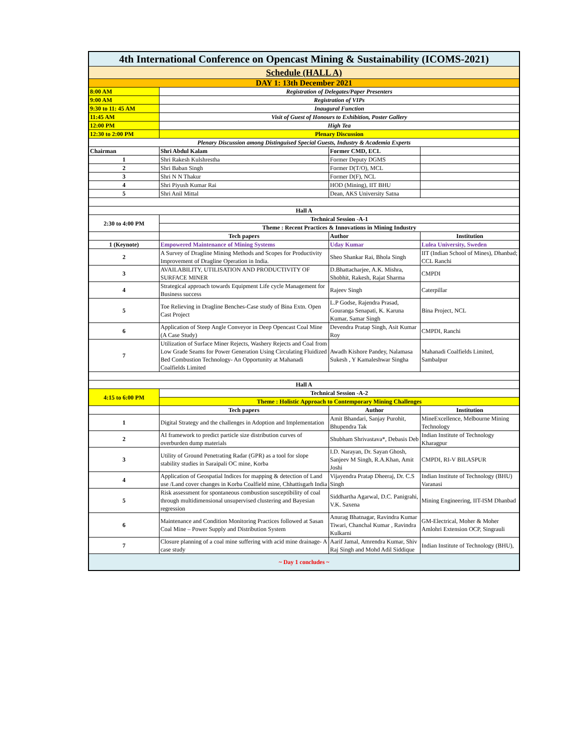| 4th International Conference on Opencast Mining & Sustainability (ICOMS-2021) | | | |
| Schedule (HALL A) | | | |
| DAY 1: 13th December 2021 | | | |
| 8:00 AM | Registration of Delegates/Paper Presenters | | |
| 9:00 AM | Registration of VIPs | | |
| 9:30 to 11: 45 AM | Inaugural Function | | |
| 11:45 AM | Visit of Guest of Honours to Exhibition, Poster Gallery | | |
| 12:00 PM | High Tea | | |
| 12:30 to 2:00 PM | Plenary Discussion | | |
| Plenary Discussion among Distinguised Special Guests, Industry & Academia Experts | | | |
| Chairman | Shri Abdul Kalam | Former CMD, ECL | |
| 1 | Shri Rakesh Kulshrestha | Former Deputy DGMS | |
| 2 | Shri Baban Singh | Former D(T/O), MCL | |
| 3 | Shri N N Thakur | Former D(F), NCL | |
| 4 | Shri Piyush Kumar Rai | HOD (Mining), IIT BHU | |
| 5 | Shri Anil Mittal | Dean, AKS University Satna | |
| Hall A | | | |
| 2:30 to 4:00 PM | Technical Session -A-1 | | |
| | Theme : Recent Practices & Innovations in Mining Industry | | |
| | Tech papers | Author | Institution |
| 1 (Keynote) | Empowered Maintenance of Mining Systems | Uday Kumar | Lulea University, Sweden |
| 2 | A Survey of Dragline Mining Methods and Scopes for Productivity Improvement of Dragline Operation in India. | Sheo Shankar Rai, Bhola Singh | IIT (Indian School of Mines), Dhanbad; CCL Ranchi |
| 3 | AVAILABILITY, UTILISATION AND PRODUCTIVITY OF SURFACE MINER | D.Bhattacharjee, A.K. Mishra, Shobhit, Rakesh, Rajat Sharma | CMPDI |
| 4 | Strategical approach towards Equipment Life cycle Management for Business success | Rajeev Singh | Caterpillar |
| 5 | Toe Relieving in Dragline Benches-Case study of Bina Extn. Open Cast Project | L.P Godse, Rajendra Prasad, Gouranga Senapati, K. Karuna Kumar, Samar Singh | Bina Project, NCL |
| 6 | Application of Steep Angle Conveyor in Deep Opencast Coal Mine (A Case Study) | Devendra Pratap Singh, Asit Kumar Roy | CMPDI, Ranchi |
| 7 | Utilization of Surface Miner Rejects, Washery Rejects and Coal from Low Grade Seams for Power Generation Using Circulating Fluidized Bed Combustion Technology- An Opportunity at Mahanadi Coalfields Limited | Awadh Kishore Pandey, Nalamasa Sukesh , Y Kamaleshwar Singha | Mahanadi Coalfields Limited, Sambalpur |
| Hall A | | | |
| 4:15 to 6:00 PM | Technical Session -A-2 | | |
| | Theme : Holistic Approach to Contemporary Mining Challenges | | |
| | Tech papers | Author | Institution |
| 1 | Digital Strategy and the challenges in Adoption and Implementation | Amit Bhandari, Sanjay Purohit, Bhupendra Tak | MineExcellence, Melbourne Mining Technology |
| 2 | AI framework to predict particle size distribution curves of overburden dump materials | Shubham Shrivastava*, Debasis Deb | Indian Institute of Technology Kharagpur |
| 3 | Utility of Ground Penetrating Radar (GPR) as a tool for slope stability studies in Saraipali OC mine, Korba | I.D. Narayan, Dr. Sayan Ghosh, Sanjeev M Singh, R.A.Khan, Amit Joshi | CMPDI, RI-V BILASPUR |
| 4 | Application of Geospatial Indices for mapping & detection of Land use /Land cover changes in Korba Coalfield mine, Chhattisgarh India | Vijayendra Pratap Dheeraj, Dr. C.S Singh | Indian Institute of Technology (BHU) Varanasi |
| 5 | Risk assessment for spontaneous combustion susceptibility of coal through multidimensional unsupervised clustering and Bayesian regression | Siddhartha Agarwal, D.C. Panigrahi, V.K. Saxena | Mining Engineering, IIT-ISM Dhanbad |
| 6 | Maintenance and Condition Monitoring Practices followed at Sasan Coal Mine – Power Supply and Distribution System | Anurag Bhatnagar, Ravindra Kumar Tiwari, Chanchal Kumar , Ravindra Kulkarni | GM-Electrical, Moher & Moher Amlohri Extension OCP, Singrauli |
| 7 | Closure planning of a coal mine suffering with acid mine drainage- A case study | Aarif Jamal, Amrendra Kumar, Shiv Raj Singh and Mohd Adil Siddique | Indian Institute of Technology (BHU), |
| ~ Day 1 concludes ~ | | | |